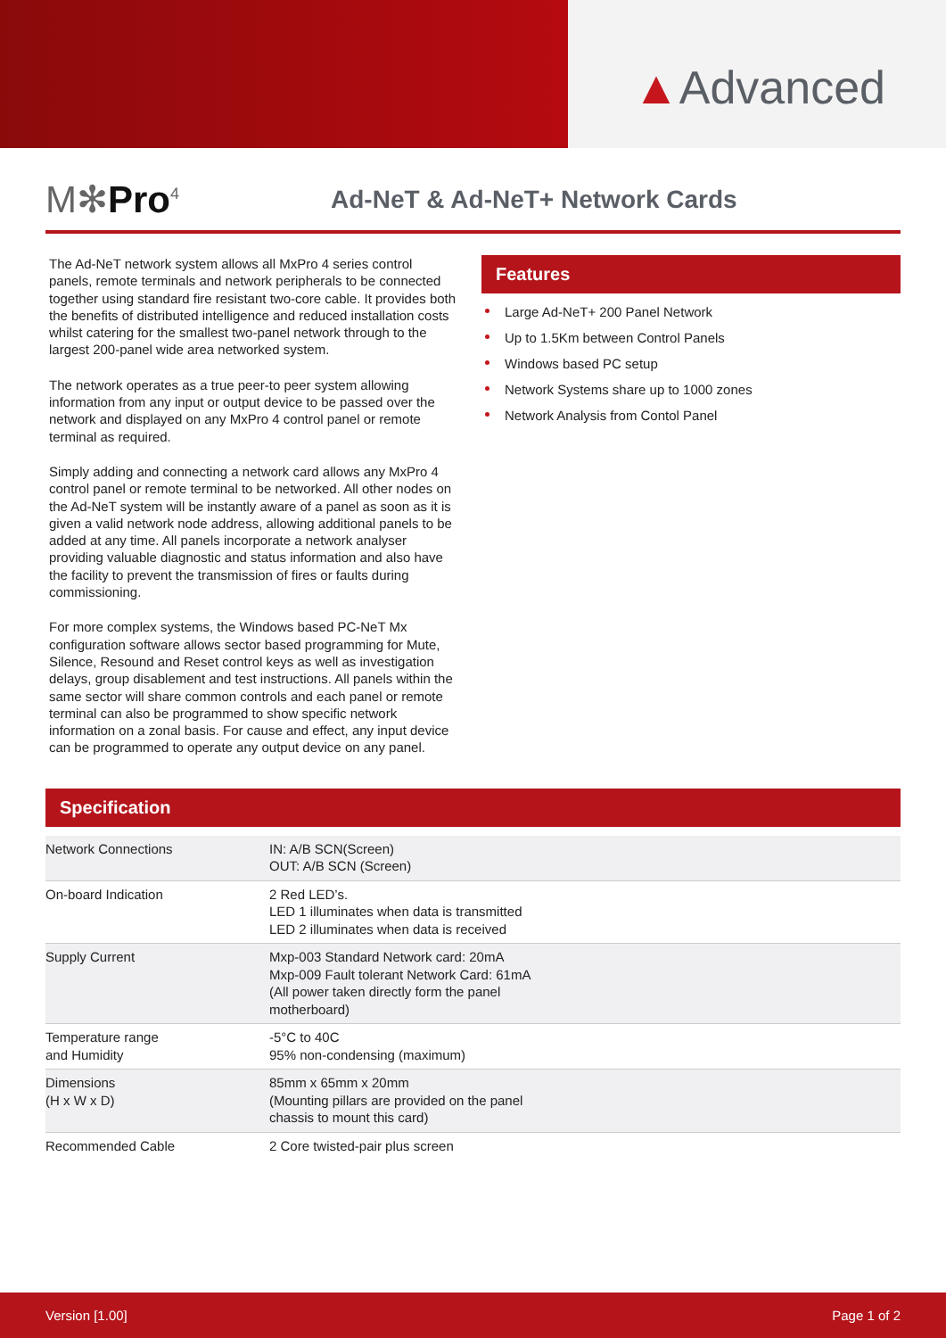▲Advanced
M✻Pro<sup>4</sup>
Ad-NeT & Ad-NeT+ Network Cards
The Ad-NeT network system allows all MxPro 4 series control panels, remote terminals and network peripherals to be connected together using standard fire resistant two-core cable. It provides both the benefits of distributed intelligence and reduced installation costs whilst catering for the smallest two-panel network through to the largest 200-panel wide area networked system.
The network operates as a true peer-to peer system allowing information from any input or output device to be passed over the network and displayed on any MxPro 4 control panel or remote terminal as required.
Simply adding and connecting a network card allows any MxPro 4 control panel or remote terminal to be networked. All other nodes on the Ad-NeT system will be instantly aware of a panel as soon as it is given a valid network node address, allowing additional panels to be added at any time. All panels incorporate a network analyser providing valuable diagnostic and status information and also have the facility to prevent the transmission of fires or faults during commissioning.
For more complex systems, the Windows based PC-NeT Mx configuration software allows sector based programming for Mute, Silence, Resound and Reset control keys as well as investigation delays, group disablement and test instructions. All panels within the same sector will share common controls and each panel or remote terminal can also be programmed to show specific network information on a zonal basis. For cause and effect, any input device can be programmed to operate any output device on any panel.
Features
Large Ad-NeT+ 200 Panel Network
Up to 1.5Km between Control Panels
Windows based PC setup
Network Systems share up to 1000 zones
Network Analysis from Contol Panel
Specification
| Network Connections | IN: A/B SCN(Screen) OUT: A/B SCN (Screen) |
| On-board Indication | 2 Red LED’s. LED 1 illuminates when data is transmitted LED 2 illuminates when data is received |
| Supply Current | Mxp-003 Standard Network card: 20mA Mxp-009 Fault tolerant Network Card: 61mA (All power taken directly form the panel motherboard) |
| Temperature range and Humidity | -5°C to 40C 95% non-condensing (maximum) |
| Dimensions (H x W x D) | 85mm x 65mm x 20mm (Mounting pillars are provided on the panel chassis to mount this card) |
| Recommended Cable | 2 Core twisted-pair plus screen |
Version [1.00] Page 1 of 2